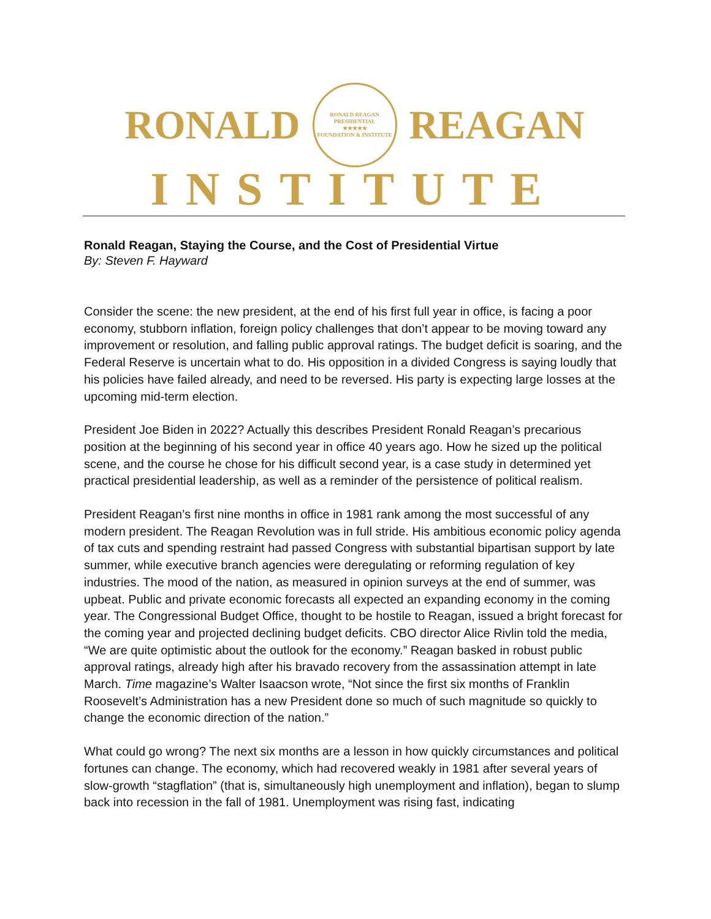RONALD
RONALD REAGAN PRESIDENTIAL
★★★★★
FOUNDATION & INSTITUTE
REAGAN
INSTITUTE
Ronald Reagan, Staying the Course, and the Cost of Presidential Virtue
By: Steven F. Hayward
Consider the scene: the new president, at the end of his first full year in office, is facing a poor economy, stubborn inflation, foreign policy challenges that don’t appear to be moving toward any improvement or resolution, and falling public approval ratings. The budget deficit is soaring, and the Federal Reserve is uncertain what to do. His opposition in a divided Congress is saying loudly that his policies have failed already, and need to be reversed. His party is expecting large losses at the upcoming mid-term election.
President Joe Biden in 2022? Actually this describes President Ronald Reagan’s precarious position at the beginning of his second year in office 40 years ago. How he sized up the political scene, and the course he chose for his difficult second year, is a case study in determined yet practical presidential leadership, as well as a reminder of the persistence of political realism.
President Reagan’s first nine months in office in 1981 rank among the most successful of any modern president. The Reagan Revolution was in full stride. His ambitious economic policy agenda of tax cuts and spending restraint had passed Congress with substantial bipartisan support by late summer, while executive branch agencies were deregulating or reforming regulation of key industries. The mood of the nation, as measured in opinion surveys at the end of summer, was upbeat. Public and private economic forecasts all expected an expanding economy in the coming year. The Congressional Budget Office, thought to be hostile to Reagan, issued a bright forecast for the coming year and projected declining budget deficits. CBO director Alice Rivlin told the media, “We are quite optimistic about the outlook for the economy.” Reagan basked in robust public approval ratings, already high after his bravado recovery from the assassination attempt in late March. Time magazine’s Walter Isaacson wrote, “Not since the first six months of Franklin Roosevelt’s Administration has a new President done so much of such magnitude so quickly to change the economic direction of the nation.”
What could go wrong? The next six months are a lesson in how quickly circumstances and political fortunes can change. The economy, which had recovered weakly in 1981 after several years of slow-growth “stagflation” (that is, simultaneously high unemployment and inflation), began to slump back into recession in the fall of 1981. Unemployment was rising fast, indicating